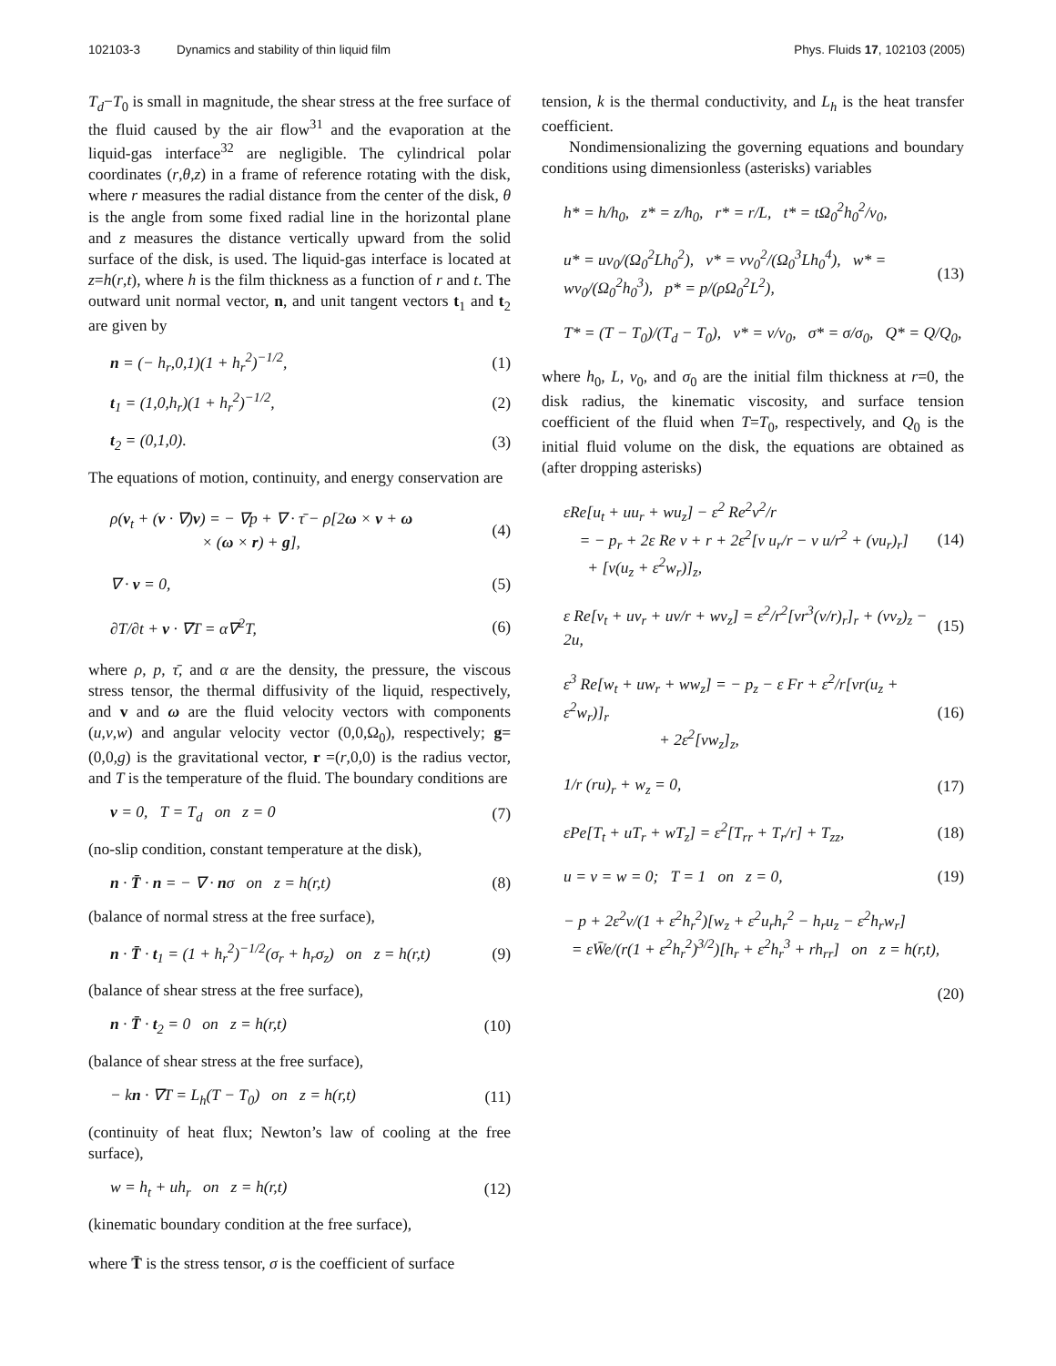102103-3 Dynamics and stability of thin liquid film Phys. Fluids 17, 102103 (2005)
T<sub>d</sub>−T<sub>0</sub> is small in magnitude, the shear stress at the free surface of the fluid caused by the air flow<sup>31</sup> and the evaporation at the liquid-gas interface<sup>32</sup> are negligible. The cylindrical polar coordinates (r,θ,z) in a frame of reference rotating with the disk, where r measures the radial distance from the center of the disk, θ is the angle from some fixed radial line in the horizontal plane and z measures the distance vertically upward from the solid surface of the disk, is used. The liquid-gas interface is located at z=h(r,t), where h is the film thickness as a function of r and t. The outward unit normal vector, n, and unit tangent vectors t<sub>1</sub> and t<sub>2</sub> are given by
n = (− h<sub>r</sub>,0,1)(1 + h<sub>r</sub><sup>2</sup>)<sup>−1/2</sup>, (1)
t<sub>1</sub> = (1,0,h<sub>r</sub>)(1 + h<sub>r</sub><sup>2</sup>)<sup>−1/2</sup>, (2)
t<sub>2</sub> = (0,1,0). (3)
The equations of motion, continuity, and energy conservation are
ρ(v<sub>t</sub> + (v · ∇)v) = − ∇p + ∇ · τ̄ − ρ[2ω × v + ω
× (ω × r) + g], (4)
∇ · v = 0, (5)
∂T/∂t + v · ∇T = α∇<sup>2</sup>T, (6)
where ρ, p, τ̄, and α are the density, the pressure, the viscous stress tensor, the thermal diffusivity of the liquid, respectively, and v and ω are the fluid velocity vectors with components (u,v,w) and angular velocity vector (0,0,Ω<sub>0</sub>), respectively; g=(0,0,g) is the gravitational vector, r =(r,0,0) is the radius vector, and T is the temperature of the fluid. The boundary conditions are
v = 0, T = T<sub>d</sub> on z = 0 (7)
(no-slip condition, constant temperature at the disk),
n · T̄ · n = − ∇ · nσ on z = h(r,t) (8)
(balance of normal stress at the free surface),
n · T̄ · t<sub>1</sub> = (1 + h<sub>r</sub><sup>2</sup>)<sup>−1/2</sup>(σ<sub>r</sub> + h<sub>r</sub>σ<sub>z</sub>) on z = h(r,t) (9)
(balance of shear stress at the free surface),
n · T̄ · t<sub>2</sub> = 0 on z = h(r,t) (10)
(balance of shear stress at the free surface),
− kn · ∇T = L<sub>h</sub>(T − T<sub>0</sub>) on z = h(r,t) (11)
(continuity of heat flux; Newton’s law of cooling at the free surface),
w = h<sub>t</sub> + uh<sub>r</sub> on z = h(r,t) (12)
(kinematic boundary condition at the free surface),
where T̄ is the stress tensor, σ is the coefficient of surface
tension, k is the thermal conductivity, and L<sub>h</sub> is the heat transfer coefficient.
Nondimensionalizing the governing equations and boundary conditions using dimensionless (asterisks) variables
h* = h/h<sub>0</sub>, z* = z/h<sub>0</sub>, r* = r/L, t* = tΩ<sub>0</sub><sup>2</sup>h<sub>0</sub><sup>2</sup>/ν<sub>0</sub>,
u* = uν<sub>0</sub>/(Ω<sub>0</sub><sup>2</sup>Lh<sub>0</sub><sup>2</sup>), v* = vν<sub>0</sub><sup>2</sup>/(Ω<sub>0</sub><sup>3</sup>Lh<sub>0</sub><sup>4</sup>), w* = wν<sub>0</sub>/(Ω<sub>0</sub><sup>2</sup>h<sub>0</sub><sup>3</sup>), p* = p/(ρΩ<sub>0</sub><sup>2</sup>L<sup>2</sup>), (13)
T* = (T − T<sub>0</sub>)/(T<sub>d</sub> − T<sub>0</sub>), ν* = ν/ν<sub>0</sub>, σ* = σ/σ<sub>0</sub>, Q* = Q/Q<sub>0</sub>,
where h<sub>0</sub>, L, ν<sub>0</sub>, and σ<sub>0</sub> are the initial film thickness at r=0, the disk radius, the kinematic viscosity, and surface tension coefficient of the fluid when T=T<sub>0</sub>, respectively, and Q<sub>0</sub> is the initial fluid volume on the disk, the equations are obtained as (after dropping asterisks)
εRe[u<sub>t</sub> + uu<sub>r</sub> + wu<sub>z</sub>] − ε<sup>2</sup> Re<sup>2</sup>v<sup>2</sup>/r
= − p<sub>r</sub> + 2ε Re v + r + 2ε<sup>2</sup>[ν u<sub>r</sub>/r − ν u/r<sup>2</sup> + (νu<sub>r</sub>)<sub>r</sub>]
+ [ν(u<sub>z</sub> + ε<sup>2</sup>w<sub>r</sub>)]<sub>z</sub>, (14)
ε Re[v<sub>t</sub> + uv<sub>r</sub> + uv/r + wv<sub>z</sub>] = ε<sup>2</sup>/r<sup>2</sup>[νr<sup>3</sup>(v/r)<sub>r</sub>]<sub>r</sub> + (νv<sub>z</sub>)<sub>z</sub> − 2u, (15)
ε<sup>3</sup> Re[w<sub>t</sub> + uw<sub>r</sub> + ww<sub>z</sub>] = − p<sub>z</sub> − ε Fr + ε<sup>2</sup>/r[νr(u<sub>z</sub> + ε<sup>2</sup>w<sub>r</sub>)]<sub>r</sub>
+ 2ε<sup>2</sup>[νw<sub>z</sub>]<sub>z</sub>, (16)
1/r (ru)<sub>r</sub> + w<sub>z</sub> = 0, (17)
εPe[T<sub>t</sub> + uT<sub>r</sub> + wT<sub>z</sub>] = ε<sup>2</sup>[T<sub>rr</sub> + T<sub>r</sub>/r] + T<sub>zz</sub>, (18)
u = v = w = 0; T = 1 on z = 0, (19)
− p + 2ε<sup>2</sup>ν/(1 + ε<sup>2</sup>h<sub>r</sub><sup>2</sup>)[w<sub>z</sub> + ε<sup>2</sup>u<sub>r</sub>h<sub>r</sub><sup>2</sup> − h<sub>r</sub>u<sub>z</sub> − ε<sup>2</sup>h<sub>r</sub>w<sub>r</sub>]
= εW̄e/(r(1 + ε<sup>2</sup>h<sub>r</sub><sup>2</sup>)<sup>3/2</sup>)[h<sub>r</sub> + ε<sup>2</sup>h<sub>r</sub><sup>3</sup> + rh<sub>rr</sub>] on z = h(r,t),
(20)